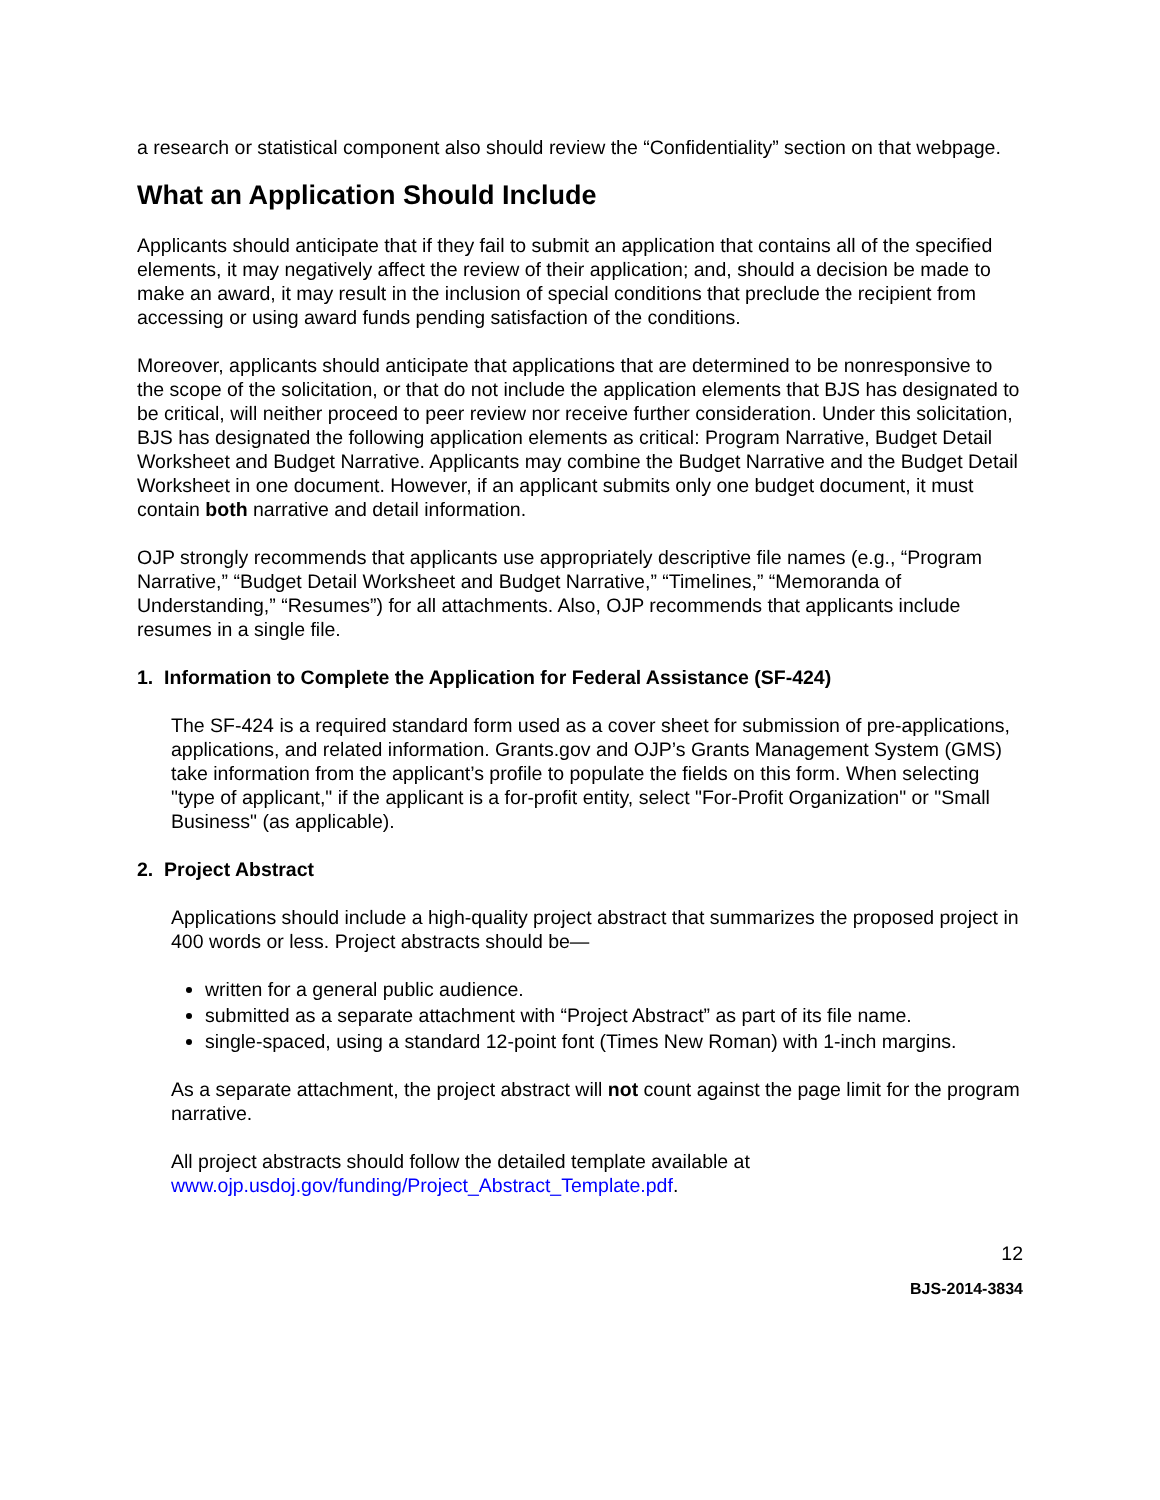a research or statistical component also should review the “Confidentiality” section on that webpage.
What an Application Should Include
Applicants should anticipate that if they fail to submit an application that contains all of the specified elements, it may negatively affect the review of their application; and, should a decision be made to make an award, it may result in the inclusion of special conditions that preclude the recipient from accessing or using award funds pending satisfaction of the conditions.
Moreover, applicants should anticipate that applications that are determined to be nonresponsive to the scope of the solicitation, or that do not include the application elements that BJS has designated to be critical, will neither proceed to peer review nor receive further consideration. Under this solicitation, BJS has designated the following application elements as critical: Program Narrative, Budget Detail Worksheet and Budget Narrative. Applicants may combine the Budget Narrative and the Budget Detail Worksheet in one document. However, if an applicant submits only one budget document, it must contain both narrative and detail information.
OJP strongly recommends that applicants use appropriately descriptive file names (e.g., “Program Narrative,” “Budget Detail Worksheet and Budget Narrative,” “Timelines,” “Memoranda of Understanding,” “Resumes”) for all attachments. Also, OJP recommends that applicants include resumes in a single file.
1. Information to Complete the Application for Federal Assistance (SF-424)
The SF-424 is a required standard form used as a cover sheet for submission of pre-applications, applications, and related information. Grants.gov and OJP’s Grants Management System (GMS) take information from the applicant’s profile to populate the fields on this form. When selecting "type of applicant," if the applicant is a for-profit entity, select "For-Profit Organization" or "Small Business" (as applicable).
2. Project Abstract
Applications should include a high-quality project abstract that summarizes the proposed project in 400 words or less. Project abstracts should be—
written for a general public audience.
submitted as a separate attachment with “Project Abstract” as part of its file name.
single-spaced, using a standard 12-point font (Times New Roman) with 1-inch margins.
As a separate attachment, the project abstract will not count against the page limit for the program narrative.
All project abstracts should follow the detailed template available at www.ojp.usdoj.gov/funding/Project_Abstract_Template.pdf.
12
BJS-2014-3834